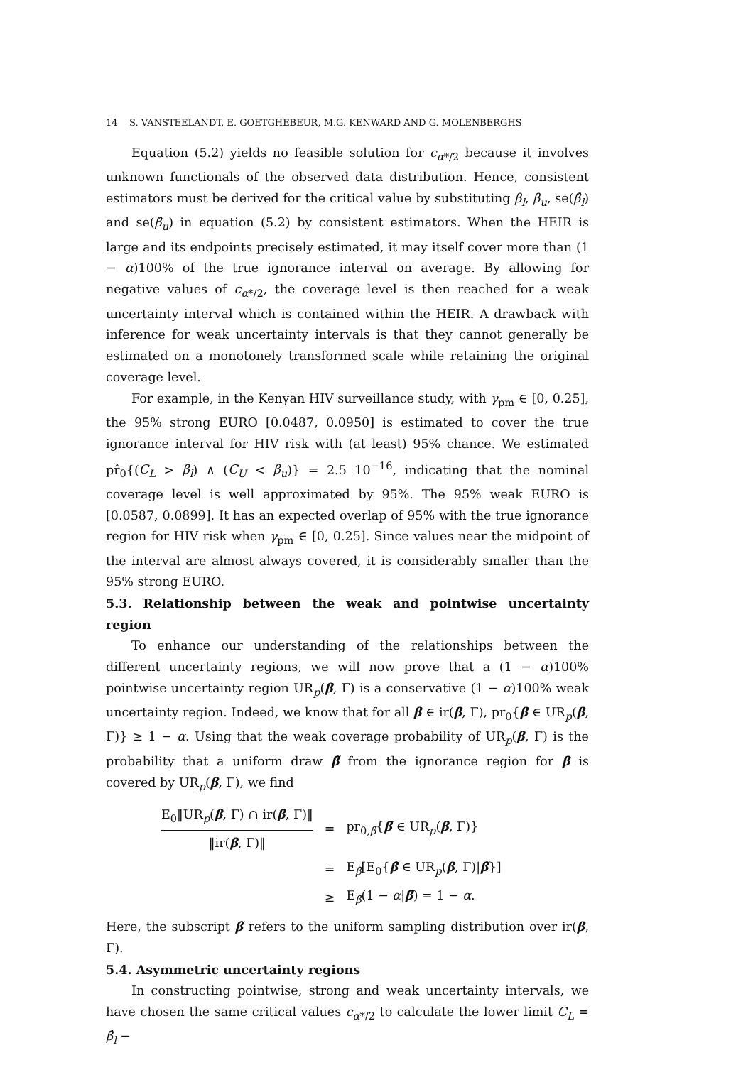14 S. VANSTEELANDT, E. GOETGHEBEUR, M.G. KENWARD AND G. MOLENBERGHS
Equation (5.2) yields no feasible solution for c<sub>α*/2</sub> because it involves unknown functionals of the observed data distribution. Hence, consistent estimators must be derived for the critical value by substituting β<sub>l</sub>, β<sub>u</sub>, se(β̂<sub>l</sub>) and se(β̂<sub>u</sub>) in equation (5.2) by consistent estimators. When the HEIR is large and its endpoints precisely estimated, it may itself cover more than (1 − α)100% of the true ignorance interval on average. By allowing for negative values of c<sub>α*/2</sub>, the coverage level is then reached for a weak uncertainty interval which is contained within the HEIR. A drawback with inference for weak uncertainty intervals is that they cannot generally be estimated on a monotonely transformed scale while retaining the original coverage level.
For example, in the Kenyan HIV surveillance study, with γ<sub>pm</sub> ∈ [0, 0.25], the 95% strong EURO [0.0487, 0.0950] is estimated to cover the true ignorance interval for HIV risk with (at least) 95% chance. We estimated pr̂<sub>0</sub>{(C<sub>L</sub> > β<sub>l</sub>) ∧ (C<sub>U</sub> < β<sub>u</sub>)} = 2.5 10<sup>−16</sup>, indicating that the nominal coverage level is well approximated by 95%. The 95% weak EURO is [0.0587, 0.0899]. It has an expected overlap of 95% with the true ignorance region for HIV risk when γ<sub>pm</sub> ∈ [0, 0.25]. Since values near the midpoint of the interval are almost always covered, it is considerably smaller than the 95% strong EURO.
5.3. Relationship between the weak and pointwise uncertainty region
To enhance our understanding of the relationships between the different uncertainty regions, we will now prove that a (1 − α)100% pointwise uncertainty region UR<sub>p</sub>(β, Γ) is a conservative (1 − α)100% weak uncertainty region. Indeed, we know that for all β ∈ ir(β, Γ), pr<sub>0</sub>{β ∈ UR<sub>p</sub>(β, Γ)} ≥ 1 − α. Using that the weak coverage probability of UR<sub>p</sub>(β, Γ) is the probability that a uniform draw β̃ from the ignorance region for β is covered by UR<sub>p</sub>(β, Γ), we find
| E<sub>0</sub>‖UR<sub>p</sub>( β , Γ) ∩ ir( β , Γ)‖ ‖ir( β , Γ)‖ | = | pr<sub>0,β̃</sub>{ β̃ ∈ UR<sub>p</sub>( β , Γ)} |
| | = | E<sub>β̃</sub>[E<sub>0</sub>{ β̃ ∈ UR<sub>p</sub>( β , Γ)/ β̃ }] |
| | ≥ | E<sub>β̃</sub>(1 − α / β̃ ) = 1 − α . |
Here, the subscript β̃ refers to the uniform sampling distribution over ir(β, Γ).
5.4. Asymmetric uncertainty regions
In constructing pointwise, strong and weak uncertainty intervals, we have chosen the same critical values c<sub>α*/2</sub> to calculate the lower limit C<sub>L</sub> = β̂<sub>l</sub> −